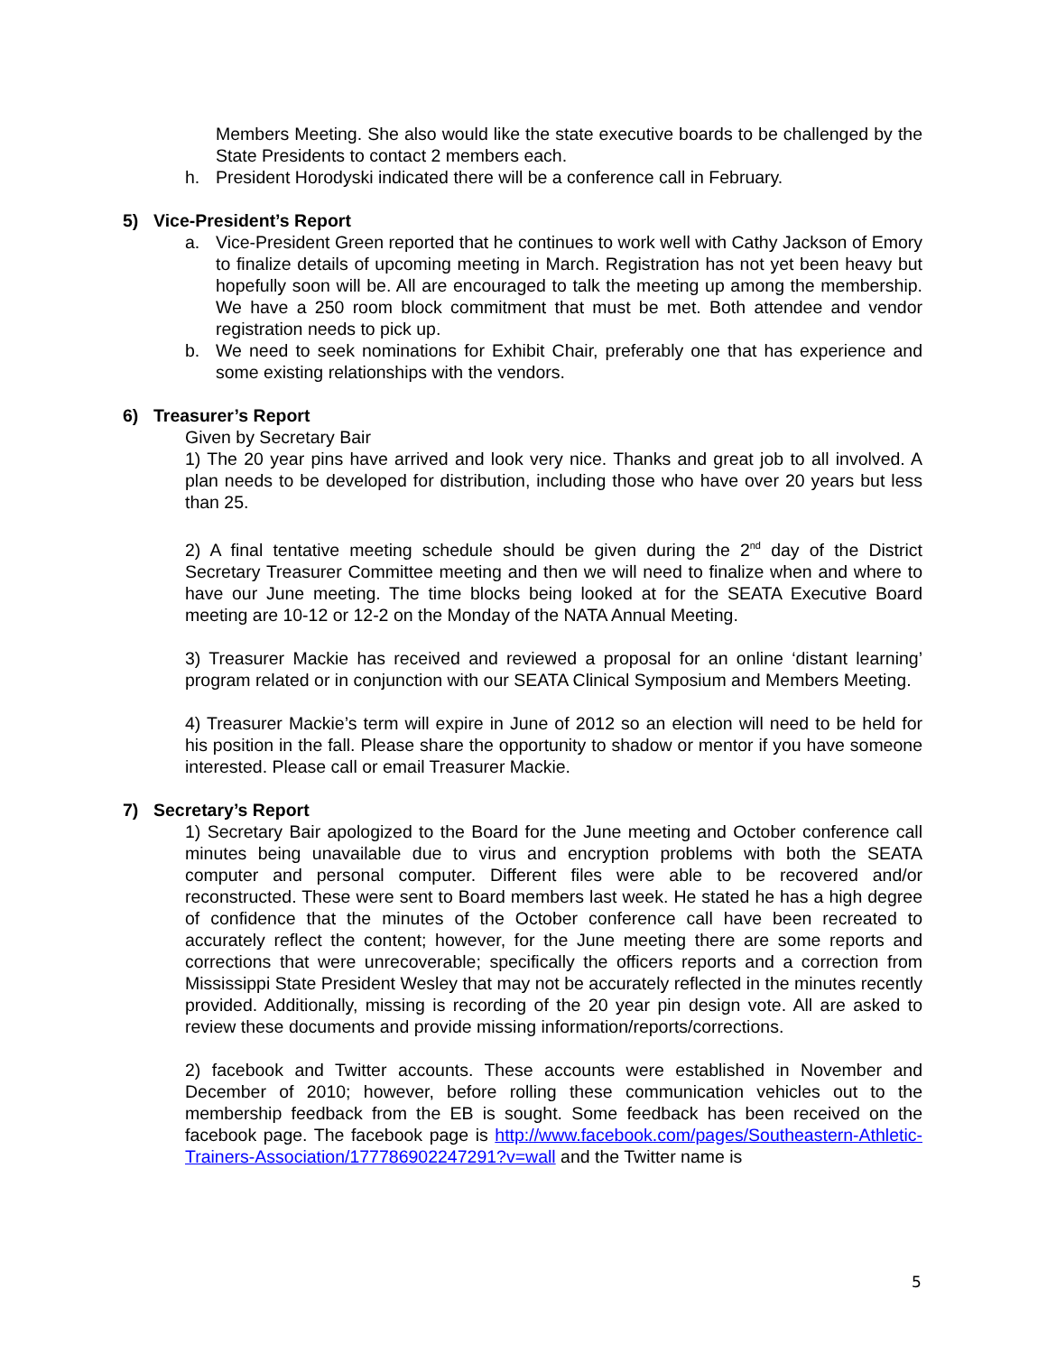Members Meeting. She also would like the state executive boards to be challenged by the State Presidents to contact 2 members each.
h. President Horodyski indicated there will be a conference call in February.
5) Vice-President’s Report
a. Vice-President Green reported that he continues to work well with Cathy Jackson of Emory to finalize details of upcoming meeting in March. Registration has not yet been heavy but hopefully soon will be. All are encouraged to talk the meeting up among the membership. We have a 250 room block commitment that must be met. Both attendee and vendor registration needs to pick up.
b. We need to seek nominations for Exhibit Chair, preferably one that has experience and some existing relationships with the vendors.
6) Treasurer’s Report
Given by Secretary Bair
1) The 20 year pins have arrived and look very nice. Thanks and great job to all involved. A plan needs to be developed for distribution, including those who have over 20 years but less than 25.
2) A final tentative meeting schedule should be given during the 2<sup>nd</sup> day of the District Secretary Treasurer Committee meeting and then we will need to finalize when and where to have our June meeting. The time blocks being looked at for the SEATA Executive Board meeting are 10-12 or 12-2 on the Monday of the NATA Annual Meeting.
3) Treasurer Mackie has received and reviewed a proposal for an online ‘distant learning’ program related or in conjunction with our SEATA Clinical Symposium and Members Meeting.
4) Treasurer Mackie’s term will expire in June of 2012 so an election will need to be held for his position in the fall. Please share the opportunity to shadow or mentor if you have someone interested. Please call or email Treasurer Mackie.
7) Secretary’s Report
1) Secretary Bair apologized to the Board for the June meeting and October conference call minutes being unavailable due to virus and encryption problems with both the SEATA computer and personal computer. Different files were able to be recovered and/or reconstructed. These were sent to Board members last week. He stated he has a high degree of confidence that the minutes of the October conference call have been recreated to accurately reflect the content; however, for the June meeting there are some reports and corrections that were unrecoverable; specifically the officers reports and a correction from Mississippi State President Wesley that may not be accurately reflected in the minutes recently provided. Additionally, missing is recording of the 20 year pin design vote. All are asked to review these documents and provide missing information/reports/corrections.
2) facebook and Twitter accounts. These accounts were established in November and December of 2010; however, before rolling these communication vehicles out to the membership feedback from the EB is sought. Some feedback has been received on the facebook page. The facebook page is http://www.facebook.com/pages/Southeastern-Athletic-Trainers-Association/177786902247291?v=wall and the Twitter name is
5